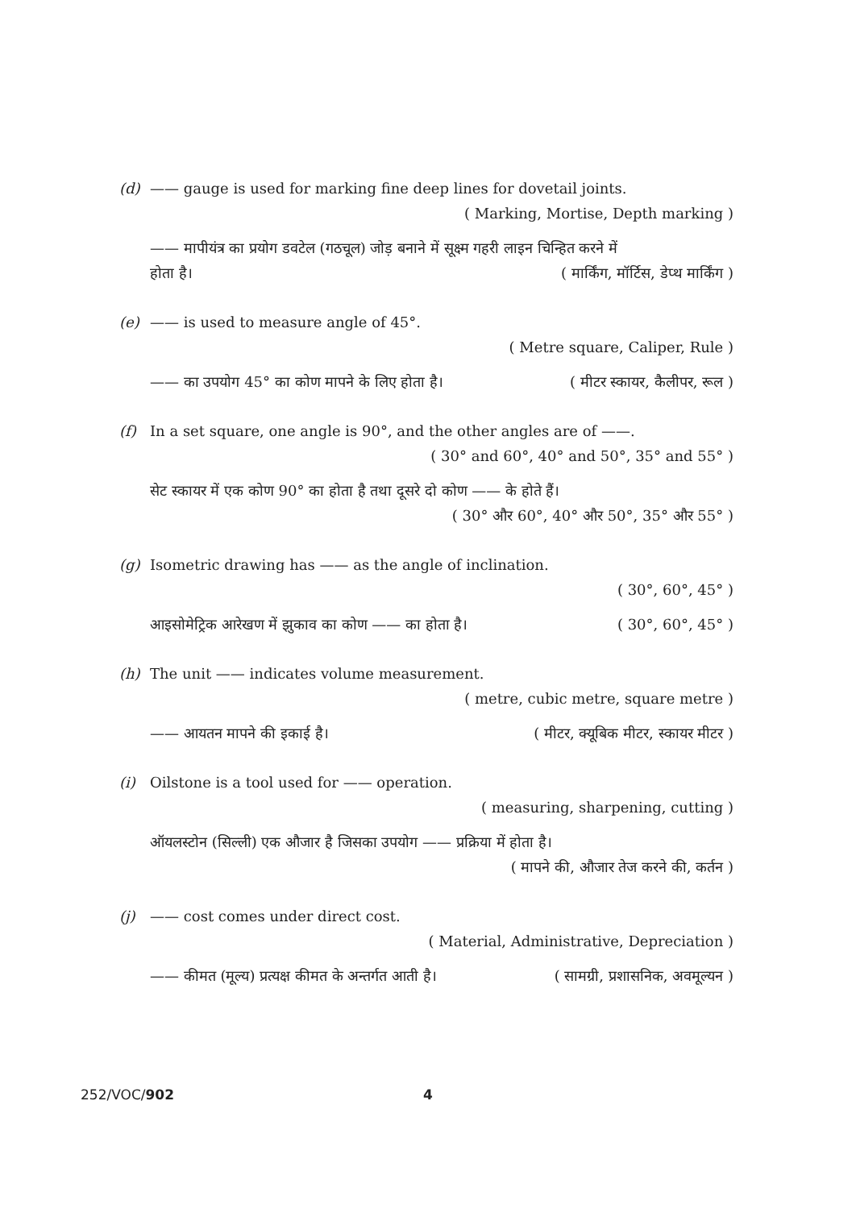(d) —— gauge is used for marking fine deep lines for dovetail joints.
( Marking, Mortise, Depth marking )
—— मापीयंत्र का प्रयोग डवटेल (गठचूल) जोड़ बनाने में सूक्ष्म गहरी लाइन चिन्हित करने में
होता है। ( मार्किंग, मॉर्टिस, डेप्थ मार्किंग )
(e) —— is used to measure angle of 45°.
( Metre square, Caliper, Rule )
—— का उपयोग 45° का कोण मापने के लिए होता है। ( मीटर स्कायर, कैलीपर, रूल )
(f) In a set square, one angle is 90°, and the other angles are of ——.
( 30° and 60°, 40° and 50°, 35° and 55° )
सेट स्कायर में एक कोण 90° का होता है तथा दूसरे दो कोण —— के होते हैं।
( 30° और 60°, 40° और 50°, 35° और 55° )
(g) Isometric drawing has —— as the angle of inclination.
( 30°, 60°, 45° )
आइसोमेट्रिक आरेखण में झुकाव का कोण —— का होता है। ( 30°, 60°, 45° )
(h) The unit —— indicates volume measurement.
( metre, cubic metre, square metre )
—— आयतन मापने की इकाई है। ( मीटर, क्यूबिक मीटर, स्कायर मीटर )
(i) Oilstone is a tool used for —— operation.
( measuring, sharpening, cutting )
ऑयलस्टोन (सिल्ली) एक औजार है जिसका उपयोग —— प्रक्रिया में होता है।
( मापने की, औजार तेज करने की, कर्तन )
(j) —— cost comes under direct cost.
( Material, Administrative, Depreciation )
—— कीमत (मूल्य) प्रत्यक्ष कीमत के अन्तर्गत आती है। ( सामग्री, प्रशासनिक, अवमूल्यन )
252/VOC/902 4